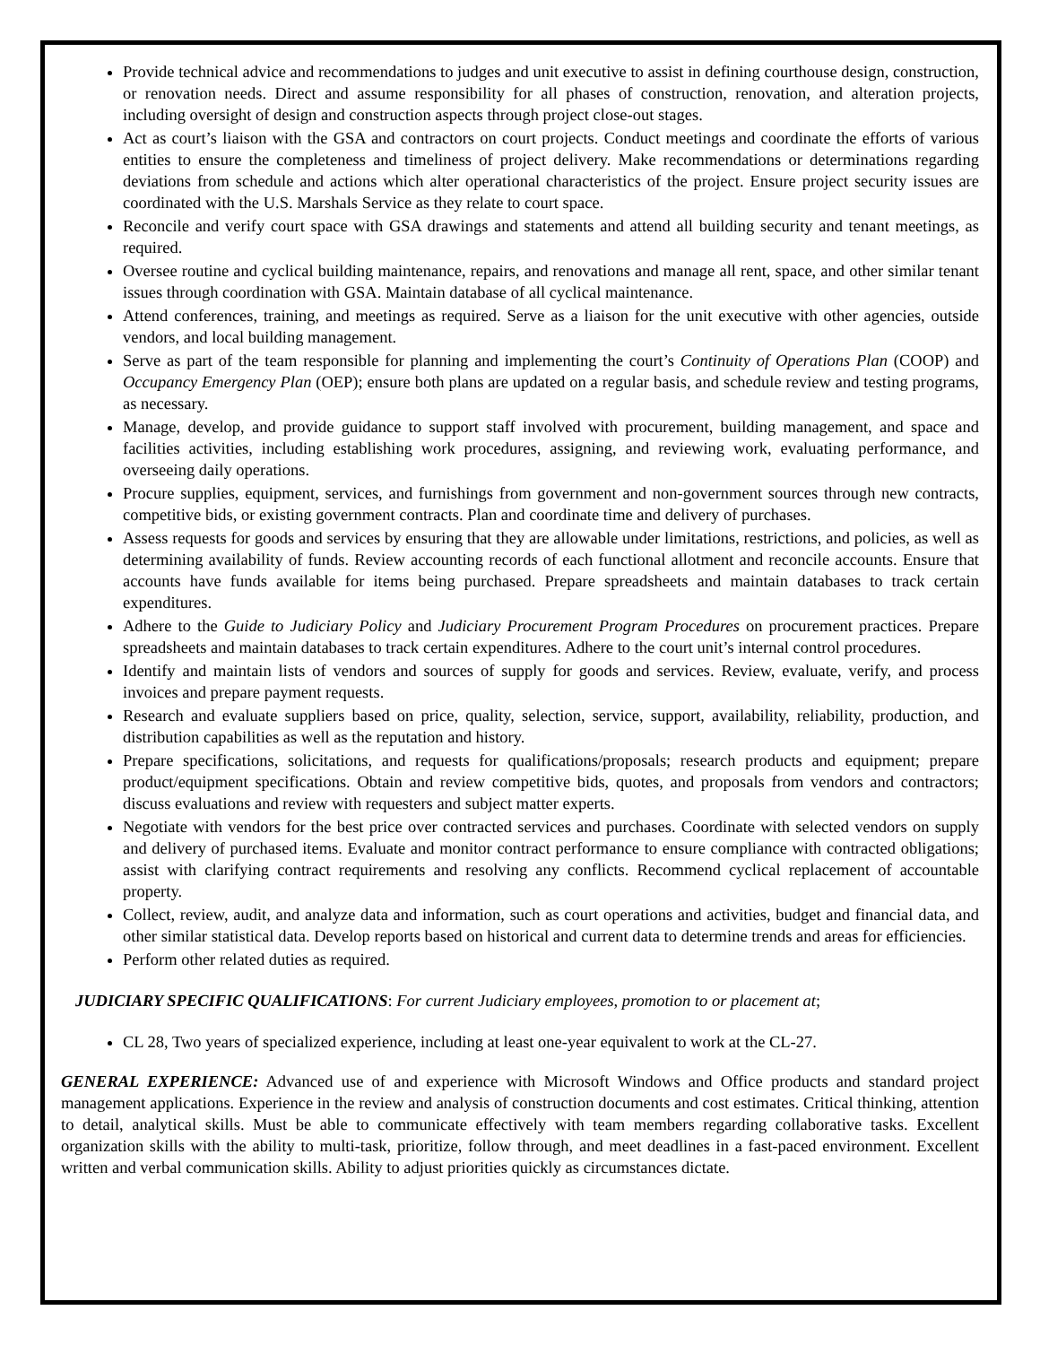Provide technical advice and recommendations to judges and unit executive to assist in defining courthouse design, construction, or renovation needs. Direct and assume responsibility for all phases of construction, renovation, and alteration projects, including oversight of design and construction aspects through project close-out stages.
Act as court’s liaison with the GSA and contractors on court projects. Conduct meetings and coordinate the efforts of various entities to ensure the completeness and timeliness of project delivery. Make recommendations or determinations regarding deviations from schedule and actions which alter operational characteristics of the project. Ensure project security issues are coordinated with the U.S. Marshals Service as they relate to court space.
Reconcile and verify court space with GSA drawings and statements and attend all building security and tenant meetings, as required.
Oversee routine and cyclical building maintenance, repairs, and renovations and manage all rent, space, and other similar tenant issues through coordination with GSA. Maintain database of all cyclical maintenance.
Attend conferences, training, and meetings as required. Serve as a liaison for the unit executive with other agencies, outside vendors, and local building management.
Serve as part of the team responsible for planning and implementing the court’s Continuity of Operations Plan (COOP) and Occupancy Emergency Plan (OEP); ensure both plans are updated on a regular basis, and schedule review and testing programs, as necessary.
Manage, develop, and provide guidance to support staff involved with procurement, building management, and space and facilities activities, including establishing work procedures, assigning, and reviewing work, evaluating performance, and overseeing daily operations.
Procure supplies, equipment, services, and furnishings from government and non-government sources through new contracts, competitive bids, or existing government contracts. Plan and coordinate time and delivery of purchases.
Assess requests for goods and services by ensuring that they are allowable under limitations, restrictions, and policies, as well as determining availability of funds. Review accounting records of each functional allotment and reconcile accounts. Ensure that accounts have funds available for items being purchased. Prepare spreadsheets and maintain databases to track certain expenditures.
Adhere to the Guide to Judiciary Policy and Judiciary Procurement Program Procedures on procurement practices. Prepare spreadsheets and maintain databases to track certain expenditures. Adhere to the court unit’s internal control procedures.
Identify and maintain lists of vendors and sources of supply for goods and services. Review, evaluate, verify, and process invoices and prepare payment requests.
Research and evaluate suppliers based on price, quality, selection, service, support, availability, reliability, production, and distribution capabilities as well as the reputation and history.
Prepare specifications, solicitations, and requests for qualifications/proposals; research products and equipment; prepare product/equipment specifications. Obtain and review competitive bids, quotes, and proposals from vendors and contractors; discuss evaluations and review with requesters and subject matter experts.
Negotiate with vendors for the best price over contracted services and purchases. Coordinate with selected vendors on supply and delivery of purchased items. Evaluate and monitor contract performance to ensure compliance with contracted obligations; assist with clarifying contract requirements and resolving any conflicts. Recommend cyclical replacement of accountable property.
Collect, review, audit, and analyze data and information, such as court operations and activities, budget and financial data, and other similar statistical data. Develop reports based on historical and current data to determine trends and areas for efficiencies.
Perform other related duties as required.
JUDICIARY SPECIFIC QUALIFICATIONS: For current Judiciary employees, promotion to or placement at;
CL 28, Two years of specialized experience, including at least one-year equivalent to work at the CL-27.
GENERAL EXPERIENCE: Advanced use of and experience with Microsoft Windows and Office products and standard project management applications. Experience in the review and analysis of construction documents and cost estimates. Critical thinking, attention to detail, analytical skills. Must be able to communicate effectively with team members regarding collaborative tasks. Excellent organization skills with the ability to multi-task, prioritize, follow through, and meet deadlines in a fast-paced environment. Excellent written and verbal communication skills. Ability to adjust priorities quickly as circumstances dictate.